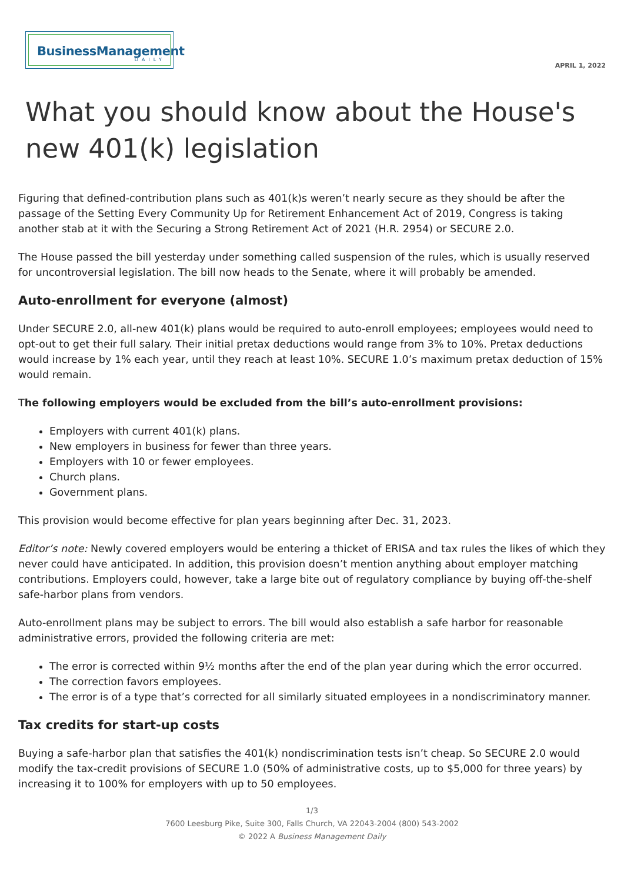BusinessManagement
DAILY
APRIL 1, 2022
What you should know about the House's new 401(k) legislation
Figuring that defined-contribution plans such as 401(k)s weren’t nearly secure as they should be after the passage of the Setting Every Community Up for Retirement Enhancement Act of 2019, Congress is taking another stab at it with the Securing a Strong Retirement Act of 2021 (H.R. 2954) or SECURE 2.0.
The House passed the bill yesterday under something called suspension of the rules, which is usually reserved for uncontroversial legislation. The bill now heads to the Senate, where it will probably be amended.
Auto-enrollment for everyone (almost)
Under SECURE 2.0, all-new 401(k) plans would be required to auto-enroll employees; employees would need to opt-out to get their full salary. Their initial pretax deductions would range from 3% to 10%. Pretax deductions would increase by 1% each year, until they reach at least 10%. SECURE 1.0’s maximum pretax deduction of 15% would remain.
The following employers would be excluded from the bill’s auto-enrollment provisions:
Employers with current 401(k) plans.
New employers in business for fewer than three years.
Employers with 10 or fewer employees.
Church plans.
Government plans.
This provision would become effective for plan years beginning after Dec. 31, 2023.
Editor’s note: Newly covered employers would be entering a thicket of ERISA and tax rules the likes of which they never could have anticipated. In addition, this provision doesn’t mention anything about employer matching contributions. Employers could, however, take a large bite out of regulatory compliance by buying off-the-shelf safe-harbor plans from vendors.
Auto-enrollment plans may be subject to errors. The bill would also establish a safe harbor for reasonable administrative errors, provided the following criteria are met:
The error is corrected within 9½ months after the end of the plan year during which the error occurred.
The correction favors employees.
The error is of a type that’s corrected for all similarly situated employees in a nondiscriminatory manner.
Tax credits for start-up costs
Buying a safe-harbor plan that satisfies the 401(k) nondiscrimination tests isn’t cheap. So SECURE 2.0 would modify the tax-credit provisions of SECURE 1.0 (50% of administrative costs, up to $5,000 for three years) by increasing it to 100% for employers with up to 50 employees.
1/3
7600 Leesburg Pike, Suite 300, Falls Church, VA 22043-2004 (800) 543-2002
© 2022 A Business Management Daily